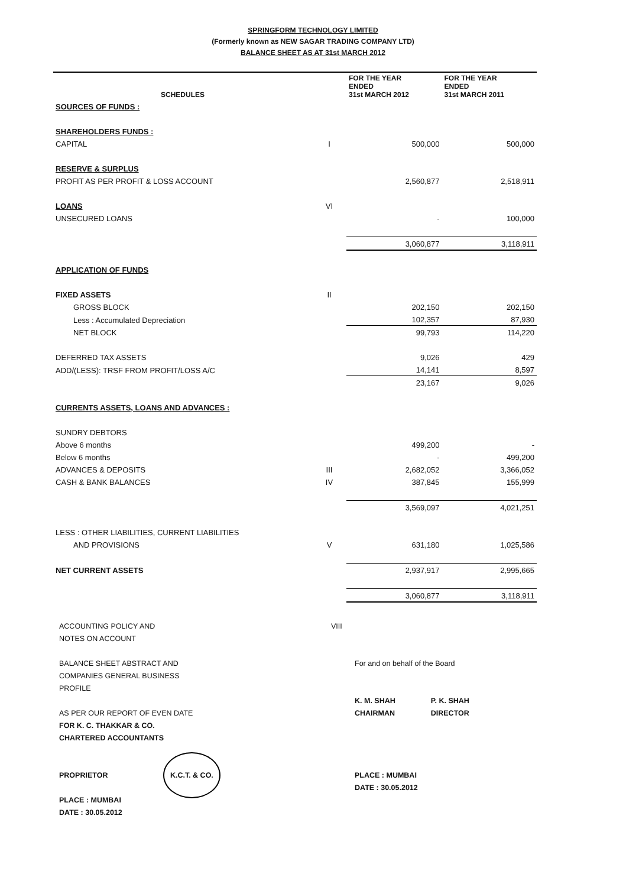SPRINGFORM TECHNOLOGY LIMITED
(Formerly known as NEW SAGAR TRADING COMPANY LTD)
BALANCE SHEET AS AT 31st MARCH 2012
| SCHEDULES | | FOR THE YEAR ENDED 31st MARCH 2012 | FOR THE YEAR ENDED 31st MARCH 2011 |
| --- | --- | --- | --- |
| SOURCES OF FUNDS : | | | |
| SHAREHOLDERS FUNDS : | | | |
| CAPITAL | I | 500,000 | 500,000 |
| RESERVE & SURPLUS | | | |
| PROFIT AS PER PROFIT & LOSS ACCOUNT | | 2,560,877 | 2,518,911 |
| LOANS | VI | | |
| UNSECURED LOANS | | - | 100,000 |
| | | 3,060,877 | 3,118,911 |
| APPLICATION OF FUNDS | | | |
| FIXED ASSETS | II | | |
| GROSS BLOCK | | 202,150 | 202,150 |
| Less : Accumulated Depreciation | | 102,357 | 87,930 |
| NET BLOCK | | 99,793 | 114,220 |
| DEFERRED TAX ASSETS | | 9,026 | 429 |
| ADD/(LESS): TRSF FROM PROFIT/LOSS A/C | | 14,141 | 8,597 |
| | | 23,167 | 9,026 |
| CURRENTS ASSETS, LOANS AND ADVANCES : | | | |
| SUNDRY DEBTORS | | | |
| Above 6 months | | 499,200 | - |
| Below 6 months | | - | 499,200 |
| ADVANCES & DEPOSITS | III | 2,682,052 | 3,366,052 |
| CASH & BANK BALANCES | IV | 387,845 | 155,999 |
| | | 3,569,097 | 4,021,251 |
| LESS : OTHER LIABILITIES, CURRENT LIABILITIES | | | |
| AND PROVISIONS | V | 631,180 | 1,025,586 |
| NET CURRENT ASSETS | | 2,937,917 | 2,995,665 |
| | | 3,060,877 | 3,118,911 |
ACCOUNTING POLICY AND
NOTES ON ACCOUNT
BALANCE SHEET ABSTRACT AND
COMPANIES GENERAL BUSINESS
PROFILE
AS PER OUR REPORT OF EVEN DATE
FOR K. C. THAKKAR & CO.
CHARTERED ACCOUNTANTS
PROPRIETOR K.C.T. & CO.
PLACE : MUMBAI
DATE : 30.05.2012
VIII
For and on behalf of the Board
K. M. SHAH
CHAIRMAN P. K. SHAH
DIRECTOR
PLACE : MUMBAI
DATE : 30.05.2012